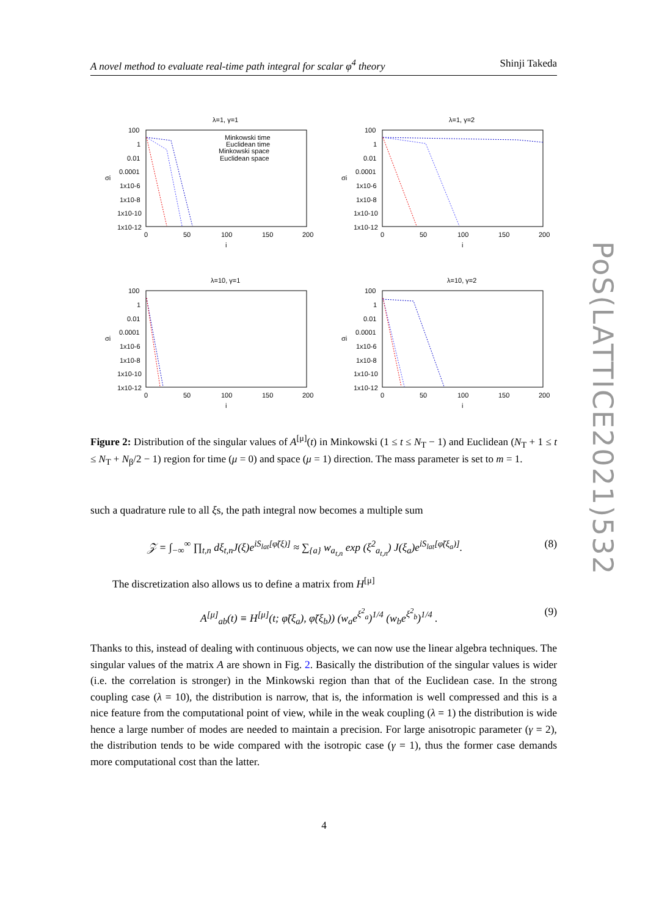A novel method to evaluate real-time path integral for scalar φ<sup>4</sup> theory Shinji Takeda
PoS(LATTICE2021)532
λ=1, γ=1
100
1
0.01
0.0001
1x10-6
1x10-8
1x10-10
1x10-12
0
50
100
150
200
i
σi
Minkowski time
Euclidean time
Minkowski space
Euclidean space
λ=1, γ=2
100
1
0.01
0.0001
1x10-6
1x10-8
1x10-10
1x10-12
0
50
100
150
200
i
σi
λ=10, γ=1
100
1
0.01
0.0001
1x10-6
1x10-8
1x10-10
1x10-12
0
50
100
150
200
i
σi
λ=10, γ=2
100
1
0.01
0.0001
1x10-6
1x10-8
1x10-10
1x10-12
0
50
100
150
200
i
σi
Figure 2: Distribution of the singular values of A<sup>[μ]</sup>(t) in Minkowski (1 ≤ t ≤ N<sub>T</sub> − 1) and Euclidean (N<sub>T</sub> + 1 ≤ t ≤ N<sub>T</sub> + N<sub>β</sub>/2 − 1) region for time (μ = 0) and space (μ = 1) direction. The mass parameter is set to m = 1.
such a quadrature rule to all ξs, the path integral now becomes a multiple sum
𝒵 = ∫<sub>−∞</sub><sup>∞</sup> ∏<sub>t,n</sub> dξ<sub>t,n</sub>J(ξ)e<sup>iS<sub>lat</sub>[φ̃(ξ)]</sup> ≈ ∑<sub>{a}</sub> w<sub>a<sub>t,n</sub></sub> exp (ξ<sup>2</sup><sub>a<sub>t,n</sub></sub>) J(ξ<sub>a</sub>)e<sup>iS<sub>lat</sub>[φ̃(ξ<sub>a</sub>)]</sup>. (8)
The discretization also allows us to define a matrix from H<sup>[μ]</sup>
A<sup>[μ]</sup><sub>ab</sub>(t) ≡ H<sup>[μ]</sup>(t; φ̃(ξ<sub>a</sub>), φ̃(ξ<sub>b</sub>)) (w<sub>a</sub>e<sup>ξ<sup>2</sup><sub>a</sub></sup>)<sup>1/4</sup> (w<sub>b</sub>e<sup>ξ<sup>2</sup><sub>b</sub></sup>)<sup>1/4</sup> . (9)
Thanks to this, instead of dealing with continuous objects, we can now use the linear algebra techniques. The singular values of the matrix A are shown in Fig. 2. Basically the distribution of the singular values is wider (i.e. the correlation is stronger) in the Minkowski region than that of the Euclidean case. In the strong coupling case (λ = 10), the distribution is narrow, that is, the information is well compressed and this is a nice feature from the computational point of view, while in the weak coupling (λ = 1) the distribution is wide hence a large number of modes are needed to maintain a precision. For large anisotropic parameter (γ = 2), the distribution tends to be wide compared with the isotropic case (γ = 1), thus the former case demands more computational cost than the latter.
4